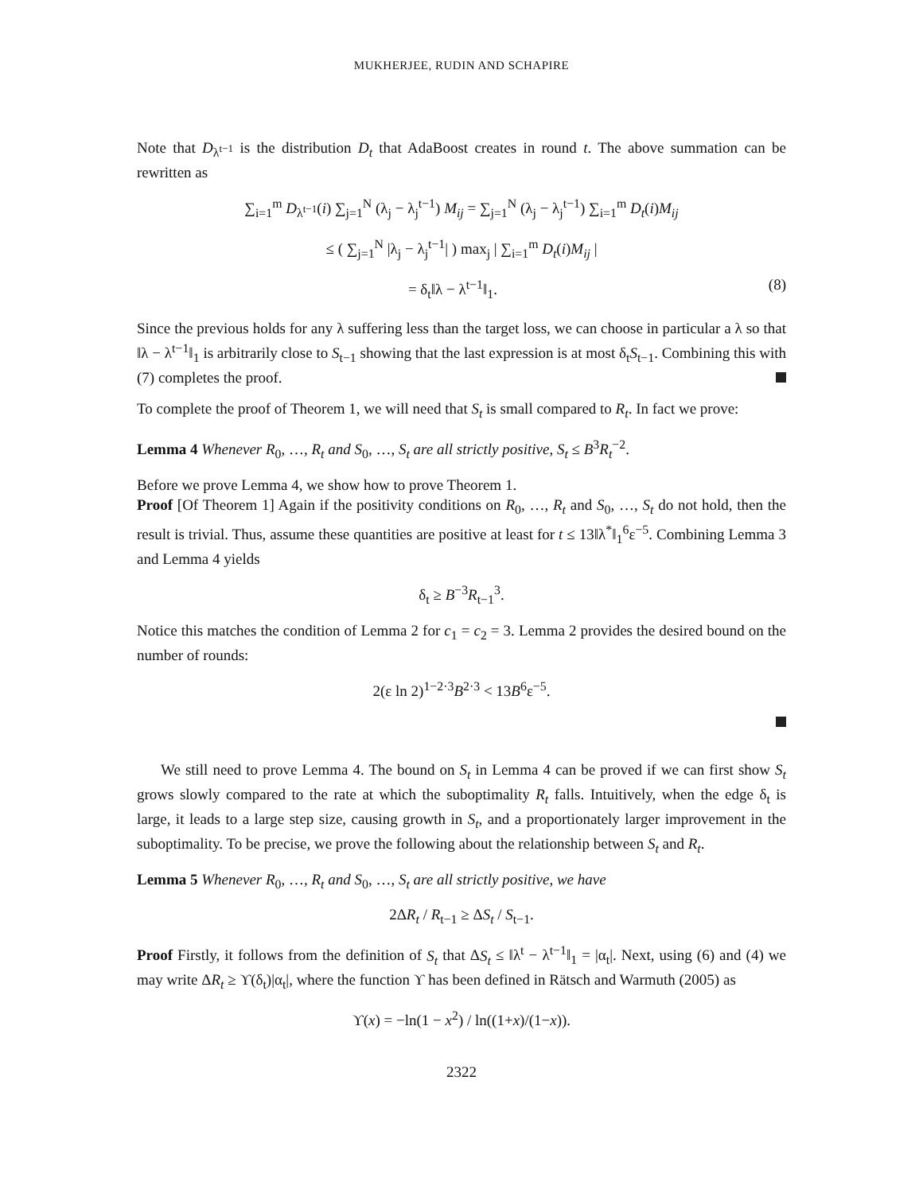MUKHERJEE, RUDIN AND SCHAPIRE
Note that D<sub>λ<sup>t−1</sup></sub> is the distribution D<sub>t</sub> that AdaBoost creates in round t. The above summation can be rewritten as
∑<sub>i=1</sub><sup>m</sup> D<sub>λ<sup>t−1</sup></sub>(i) ∑<sub>j=1</sub><sup>N</sup> (λ<sub>j</sub> − λ<sub>j</sub><sup>t−1</sup>) M<sub>ij</sub> = ∑<sub>j=1</sub><sup>N</sup> (λ<sub>j</sub> − λ<sub>j</sub><sup>t−1</sup>) ∑<sub>i=1</sub><sup>m</sup> D<sub>t</sub>(i)M<sub>ij</sub>
≤ ( ∑<sub>j=1</sub><sup>N</sup> |λ<sub>j</sub> − λ<sub>j</sub><sup>t−1</sup>| ) max<sub>j</sub> | ∑<sub>i=1</sub><sup>m</sup> D<sub>t</sub>(i)M<sub>ij</sub> |
= δ<sub>t</sub>‖λ − λ<sup>t−1</sup>‖<sub>1</sub>. (8)
Since the previous holds for any λ suffering less than the target loss, we can choose in particular a λ so that ‖λ − λ<sup>t−1</sup>‖<sub>1</sub> is arbitrarily close to S<sub>t−1</sub> showing that the last expression is at most δ<sub>t</sub>S<sub>t−1</sub>. Combining this with (7) completes the proof.
To complete the proof of Theorem 1, we will need that S<sub>t</sub> is small compared to R<sub>t</sub>. In fact we prove:
Lemma 4 Whenever R<sub>0</sub>, …, R<sub>t</sub> and S<sub>0</sub>, …, S<sub>t</sub> are all strictly positive, S<sub>t</sub> ≤ B<sup>3</sup>R<sub>t</sub><sup>−2</sup>.
Before we prove Lemma 4, we show how to prove Theorem 1.
Proof [Of Theorem 1] Again if the positivity conditions on R<sub>0</sub>, …, R<sub>t</sub> and S<sub>0</sub>, …, S<sub>t</sub> do not hold, then the result is trivial. Thus, assume these quantities are positive at least for t ≤ 13‖λ<sup>*</sup>‖<sub>1</sub><sup>6</sup>ε<sup>−5</sup>. Combining Lemma 3 and Lemma 4 yields
δ<sub>t</sub> ≥ B<sup>−3</sup>R<sub>t−1</sub><sup>3</sup>.
Notice this matches the condition of Lemma 2 for c<sub>1</sub> = c<sub>2</sub> = 3. Lemma 2 provides the desired bound on the number of rounds:
2(ε ln 2)<sup>1−2·3</sup>B<sup>2·3</sup> < 13B<sup>6</sup>ε<sup>−5</sup>.
We still need to prove Lemma 4. The bound on S<sub>t</sub> in Lemma 4 can be proved if we can first show S<sub>t</sub> grows slowly compared to the rate at which the suboptimality R<sub>t</sub> falls. Intuitively, when the edge δ<sub>t</sub> is large, it leads to a large step size, causing growth in S<sub>t</sub>, and a proportionately larger improvement in the suboptimality. To be precise, we prove the following about the relationship between S<sub>t</sub> and R<sub>t</sub>.
Lemma 5 Whenever R<sub>0</sub>, …, R<sub>t</sub> and S<sub>0</sub>, …, S<sub>t</sub> are all strictly positive, we have
2ΔR<sub>t</sub> / R<sub>t−1</sub> ≥ ΔS<sub>t</sub> / S<sub>t−1</sub>.
Proof Firstly, it follows from the definition of S<sub>t</sub> that ΔS<sub>t</sub> ≤ ‖λ<sup>t</sup> − λ<sup>t−1</sup>‖<sub>1</sub> = |α<sub>t</sub>|. Next, using (6) and (4) we may write ΔR<sub>t</sub> ≥ ϒ(δ<sub>t</sub>)|α<sub>t</sub>|, where the function ϒ has been defined in Rätsch and Warmuth (2005) as
ϒ(x) = −ln(1 − x<sup>2</sup>) / ln((1+x)/(1−x)).
2322